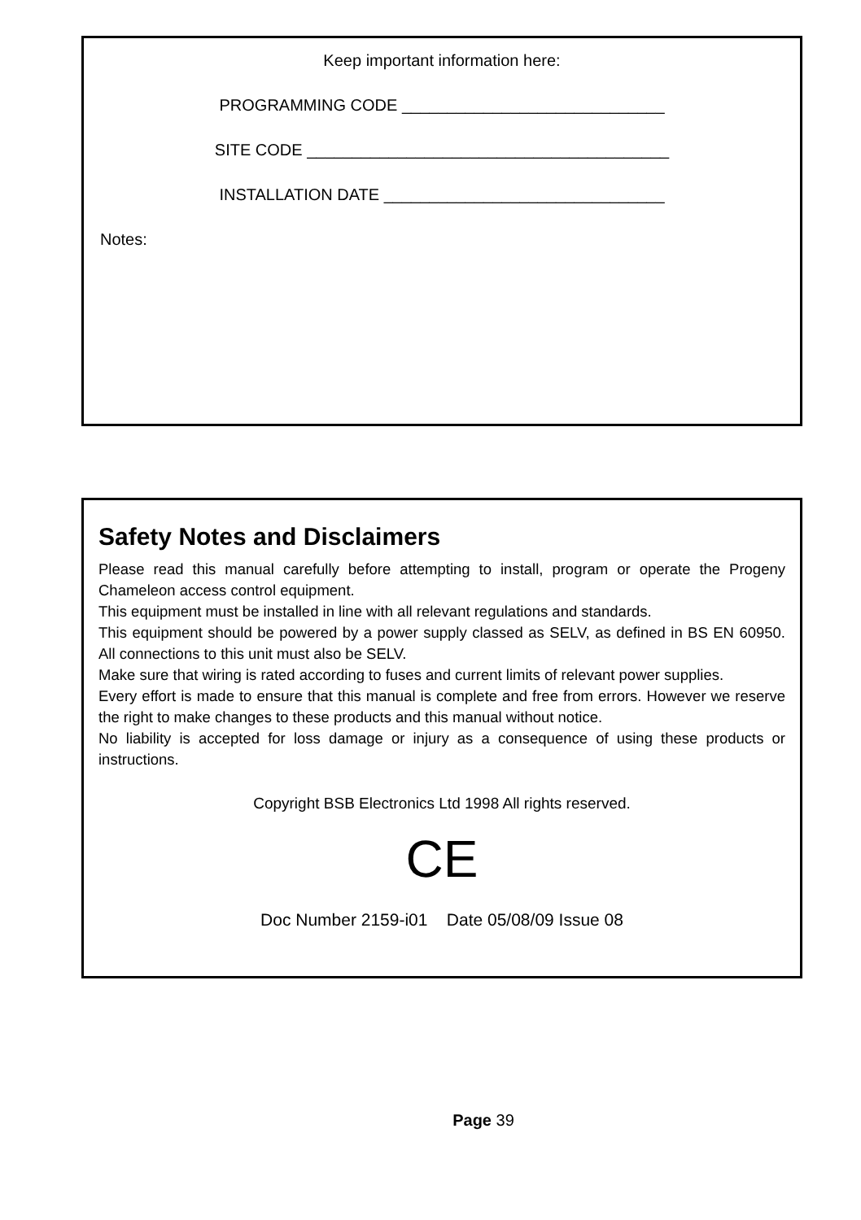Keep important information here:
PROGRAMMING CODE _____________________________
SITE CODE ________________________________________
INSTALLATION DATE _______________________________
Notes:
Safety Notes and Disclaimers
Please read this manual carefully before attempting to install, program or operate the Progeny Chameleon access control equipment.
This equipment must be installed in line with all relevant regulations and standards.
This equipment should be powered by a power supply classed as SELV, as defined in BS EN 60950. All connections to this unit must also be SELV.
Make sure that wiring is rated according to fuses and current limits of relevant power supplies.
Every effort is made to ensure that this manual is complete and free from errors. However we reserve the right to make changes to these products and this manual without notice.
No liability is accepted for loss damage or injury as a consequence of using these products or instructions.
Copyright BSB Electronics Ltd 1998 All rights reserved.
CE
Doc Number 2159-i01 Date 05/08/09 Issue 08
Page 39